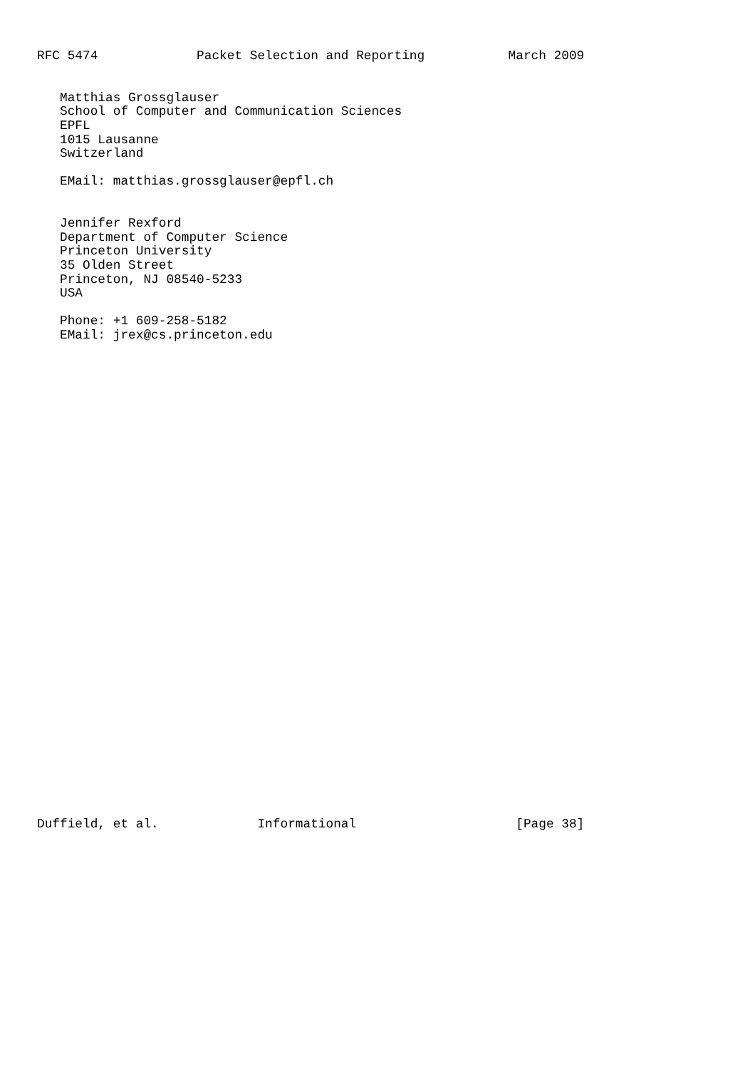RFC 5474             Packet Selection and Reporting           March 2009


   Matthias Grossglauser
   School of Computer and Communication Sciences
   EPFL
   1015 Lausanne
   Switzerland

   EMail: matthias.grossglauser@epfl.ch


   Jennifer Rexford
   Department of Computer Science
   Princeton University
   35 Olden Street
   Princeton, NJ 08540-5233
   USA

   Phone: +1 609-258-5182
   EMail: jrex@cs.princeton.edu


































Duffield, et al.             Informational                     [Page 38]